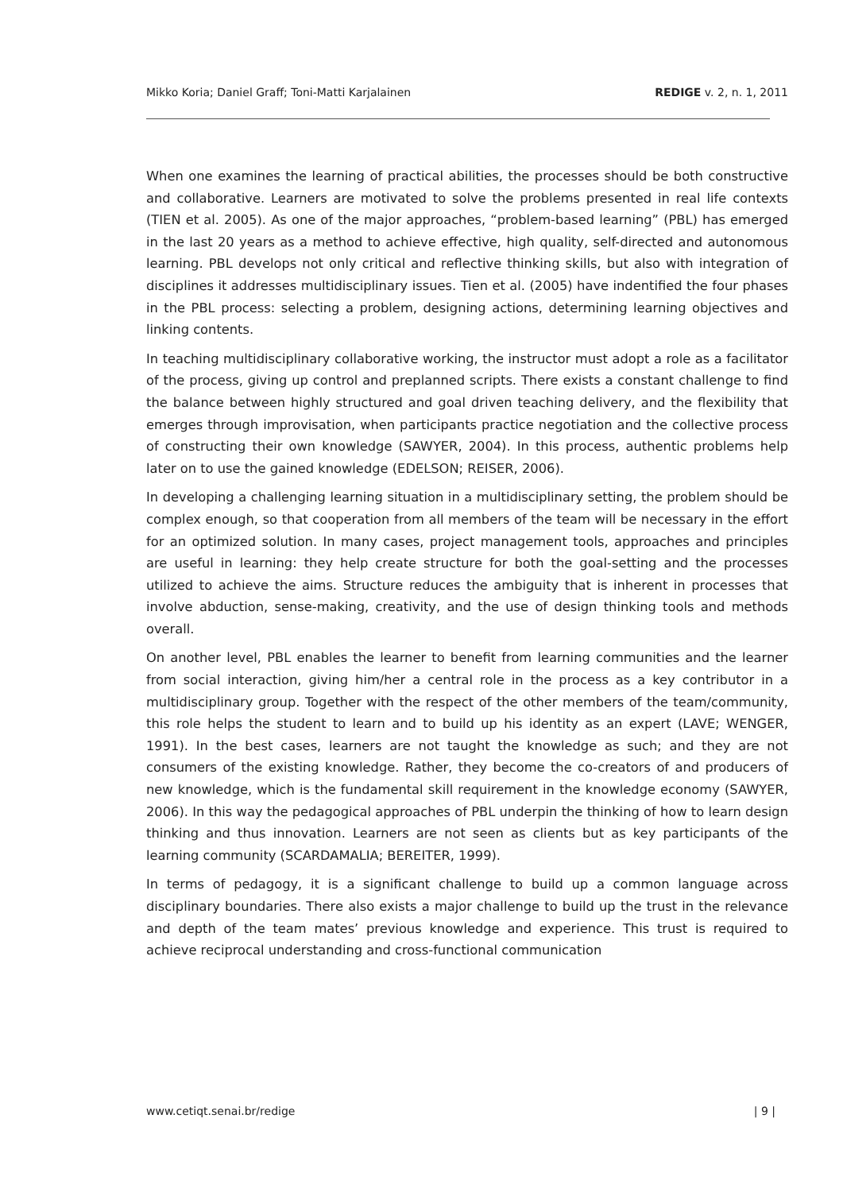Mikko Koria; Daniel Graff; Toni-Matti Karjalainen REDIGE v. 2, n. 1, 2011
When one examines the learning of practical abilities, the processes should be both constructive and collaborative. Learners are motivated to solve the problems presented in real life contexts (TIEN et al. 2005). As one of the major approaches, “problem-based learning” (PBL) has emerged in the last 20 years as a method to achieve effective, high quality, self-directed and autonomous learning. PBL develops not only critical and reflective thinking skills, but also with integration of disciplines it addresses multidisciplinary issues. Tien et al. (2005) have indentified the four phases in the PBL process: selecting a problem, designing actions, determining learning objectives and linking contents.
In teaching multidisciplinary collaborative working, the instructor must adopt a role as a facilitator of the process, giving up control and preplanned scripts. There exists a constant challenge to find the balance between highly structured and goal driven teaching delivery, and the flexibility that emerges through improvisation, when participants practice negotiation and the collective process of constructing their own knowledge (SAWYER, 2004). In this process, authentic problems help later on to use the gained knowledge (EDELSON; REISER, 2006).
In developing a challenging learning situation in a multidisciplinary setting, the problem should be complex enough, so that cooperation from all members of the team will be necessary in the effort for an optimized solution. In many cases, project management tools, approaches and principles are useful in learning: they help create structure for both the goal-setting and the processes utilized to achieve the aims. Structure reduces the ambiguity that is inherent in processes that involve abduction, sense-making, creativity, and the use of design thinking tools and methods overall.
On another level, PBL enables the learner to benefit from learning communities and the learner from social interaction, giving him/her a central role in the process as a key contributor in a multidisciplinary group. Together with the respect of the other members of the team/community, this role helps the student to learn and to build up his identity as an expert (LAVE; WENGER, 1991). In the best cases, learners are not taught the knowledge as such; and they are not consumers of the existing knowledge. Rather, they become the co-creators of and producers of new knowledge, which is the fundamental skill requirement in the knowledge economy (SAWYER, 2006). In this way the pedagogical approaches of PBL underpin the thinking of how to learn design thinking and thus innovation. Learners are not seen as clients but as key participants of the learning community (SCARDAMALIA; BEREITER, 1999).
In terms of pedagogy, it is a significant challenge to build up a common language across disciplinary boundaries. There also exists a major challenge to build up the trust in the relevance and depth of the team mates’ previous knowledge and experience. This trust is required to achieve reciprocal understanding and cross-functional communication
www.cetiqt.senai.br/redige | 9 |